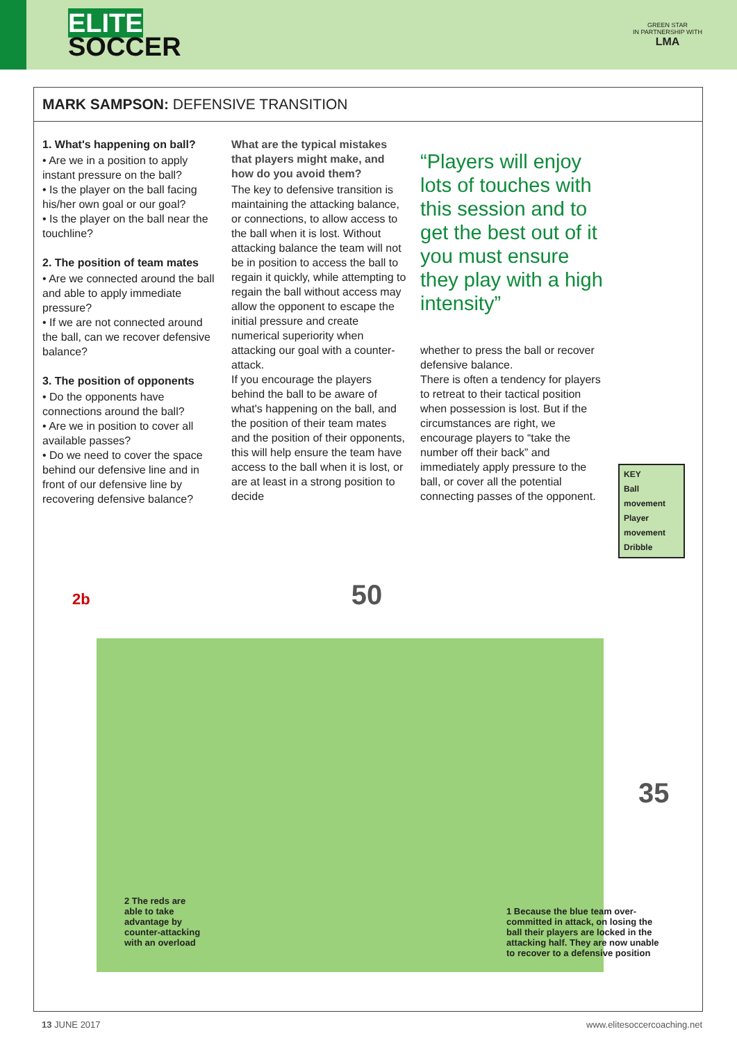ELITE
SOCCER
GREEN STAR
IN PARTNERSHIP WITH
LMA
MARK SAMPSON: DEFENSIVE TRANSITION
1. What's happening on ball?
• Are we in a position to apply instant pressure on the ball?
• Is the player on the ball facing his/her own goal or our goal?
• Is the player on the ball near the touchline?
2. The position of team mates
• Are we connected around the ball and able to apply immediate pressure?
• If we are not connected around the ball, can we recover defensive balance?
3. The position of opponents
• Do the opponents have connections around the ball?
• Are we in position to cover all available passes?
• Do we need to cover the space behind our defensive line and in front of our defensive line by recovering defensive balance?
What are the typical mistakes that players might make, and how do you avoid them?
The key to defensive transition is maintaining the attacking balance, or connections, to allow access to the ball when it is lost. Without attacking balance the team will not be in position to access the ball to regain it quickly, while attempting to regain the ball without access may allow the opponent to escape the initial pressure and create numerical superiority when attacking our goal with a counter-attack.
If you encourage the players behind the ball to be aware of what's happening on the ball, and the position of their team mates and the position of their opponents, this will help ensure the team have access to the ball when it is lost, or are at least in a strong position to decide
“Players will enjoy lots of touches with this session and to get the best out of it you must ensure they play with a high intensity”
whether to press the ball or recover defensive balance.
There is often a tendency for players to retreat to their tactical position when possession is lost. But if the circumstances are right, we encourage players to “take the number off their back” and immediately apply pressure to the ball, or cover all the potential connecting passes of the opponent.
KEY
Ball movement
Player movement
Dribble
2b 50
2 The reds are able to take advantage by counter-attacking with an overload
1 Because the blue team over-committed in attack, on losing the ball their players are locked in the attacking half. They are now unable to recover to a defensive position
35
13 JUNE 2017 www.elitesoccercoaching.net